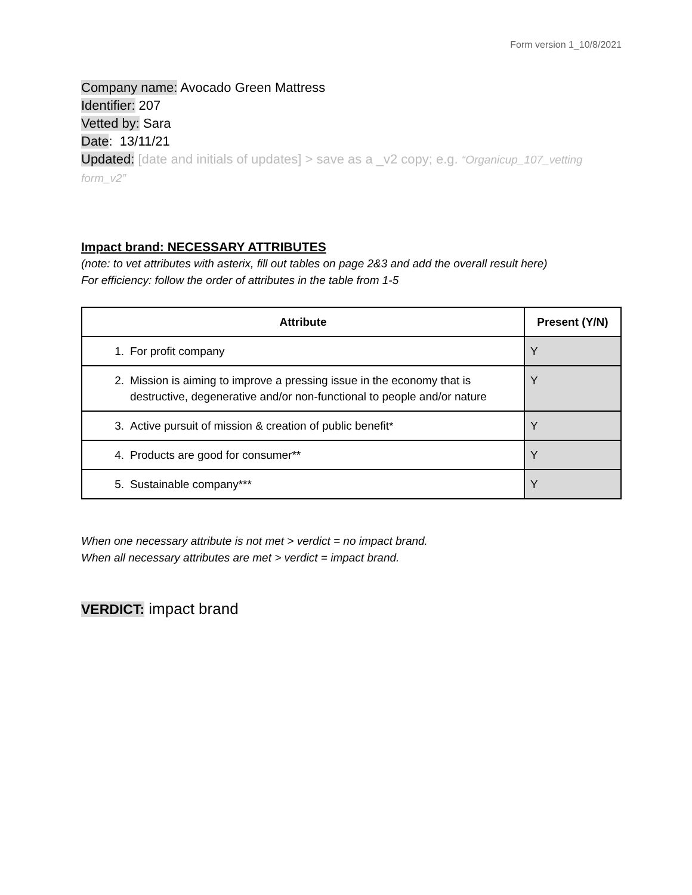Form version 1_10/8/2021
Company name: Avocado Green Mattress
Identifier: 207
Vetted by: Sara
Date: 13/11/21
Updated: [date and initials of updates] > save as a _v2 copy; e.g. “Organicup_107_vetting form_v2”
Impact brand: NECESSARY ATTRIBUTES
(note: to vet attributes with asterix, fill out tables on page 2&3 and add the overall result here)
For efficiency: follow the order of attributes in the table from 1-5
| Attribute | Present (Y/N) |
| --- | --- |
| 1. For profit company | Y |
| 2. Mission is aiming to improve a pressing issue in the economy that is destructive, degenerative and/or non-functional to people and/or nature | Y |
| 3. Active pursuit of mission & creation of public benefit* | Y |
| 4. Products are good for consumer** | Y |
| 5. Sustainable company*** | Y |
When one necessary attribute is not met > verdict = no impact brand.
When all necessary attributes are met > verdict = impact brand.
VERDICT: impact brand